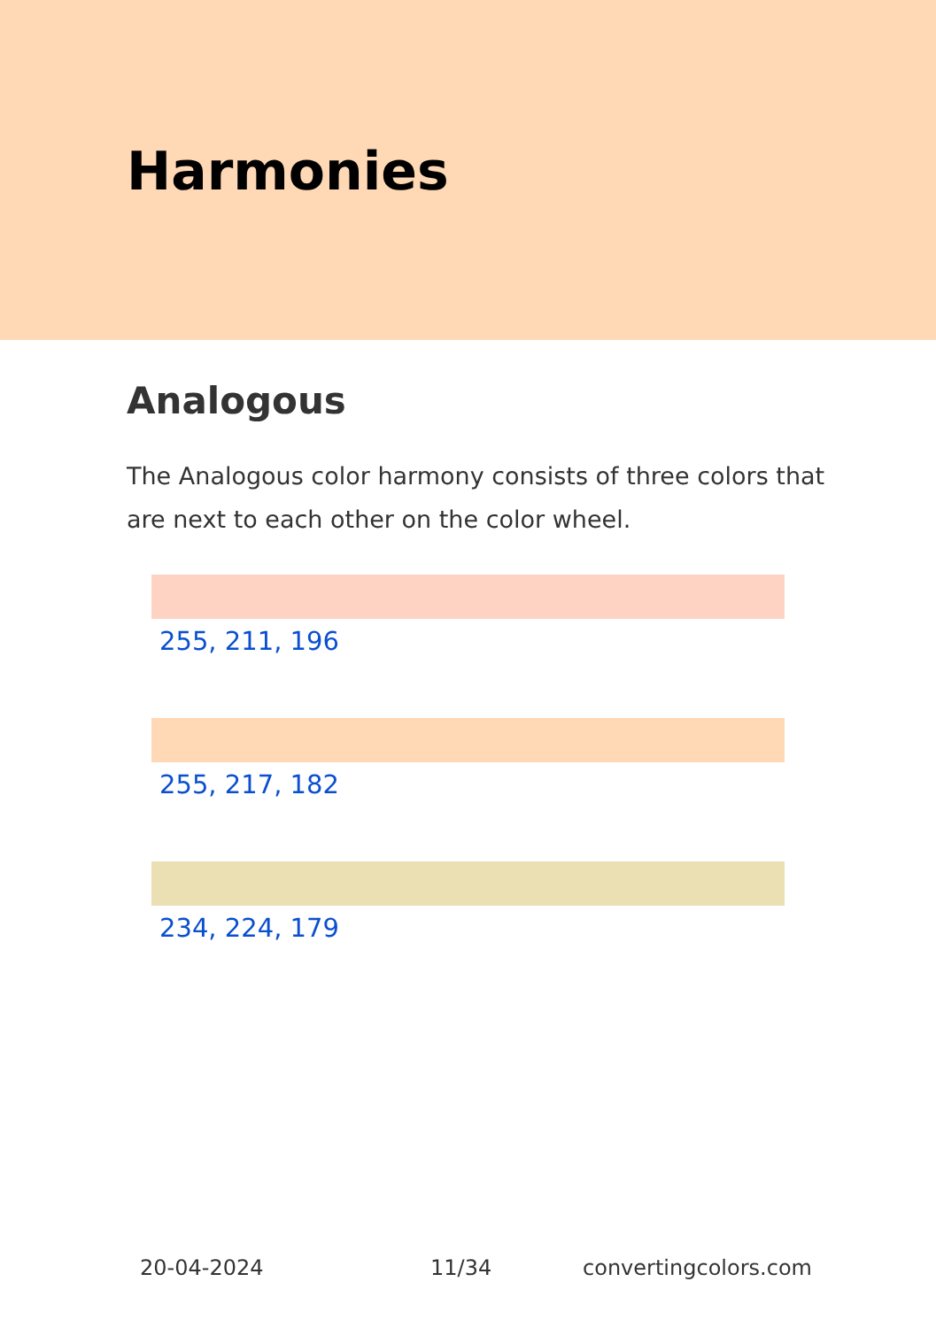Harmonies
Analogous
The Analogous color harmony consists of three colors that are next to each other on the color wheel.
255, 211, 196
255, 217, 182
234, 224, 179
20-04-2024 11/34 convertingcolors.com